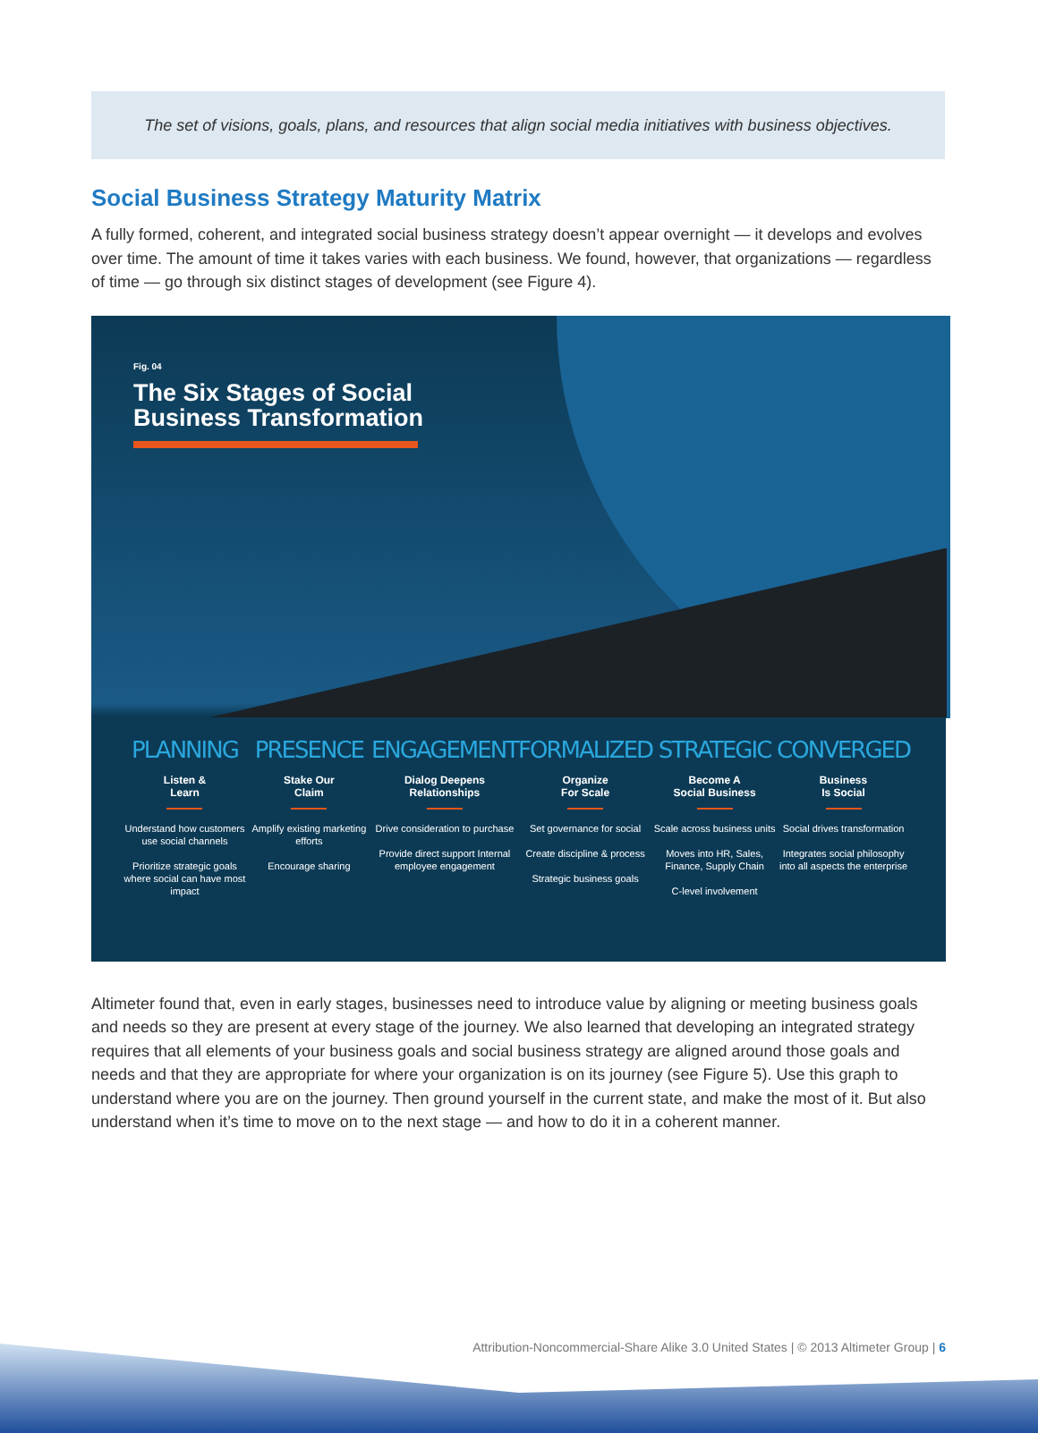The set of visions, goals, plans, and resources that align social media initiatives with business objectives.
Social Business Strategy Maturity Matrix
A fully formed, coherent, and integrated social business strategy doesn’t appear overnight — it develops and evolves over time. The amount of time it takes varies with each business. We found, however, that organizations — regardless of time — go through six distinct stages of development (see Figure 4).
Fig. 04
The Six Stages of Social
Business Transformation
PLANNING
Listen &
Learn
Understand how customers use social channels
Prioritize strategic goals where social can have most impact
PRESENCE
Stake Our
Claim
Amplify existing marketing efforts
Encourage sharing
ENGAGEMENT
Dialog Deepens
Relationships
Drive consideration to purchase
Provide direct support Internal employee engagement
FORMALIZED
Organize
For Scale
Set governance for social
Create discipline & process
Strategic business goals
STRATEGIC
Become A
Social Business
Scale across business units
Moves into HR, Sales, Finance, Supply Chain
C-level involvement
CONVERGED
Business
Is Social
Social drives transformation
Integrates social philosophy into all aspects the enterprise
Altimeter found that, even in early stages, businesses need to introduce value by aligning or meeting business goals and needs so they are present at every stage of the journey. We also learned that developing an integrated strategy requires that all elements of your business goals and social business strategy are aligned around those goals and needs and that they are appropriate for where your organization is on its journey (see Figure 5). Use this graph to understand where you are on the journey. Then ground yourself in the current state, and make the most of it. But also understand when it’s time to move on to the next stage — and how to do it in a coherent manner.
Attribution-Noncommercial-Share Alike 3.0 United States | © 2013 Altimeter Group | 6